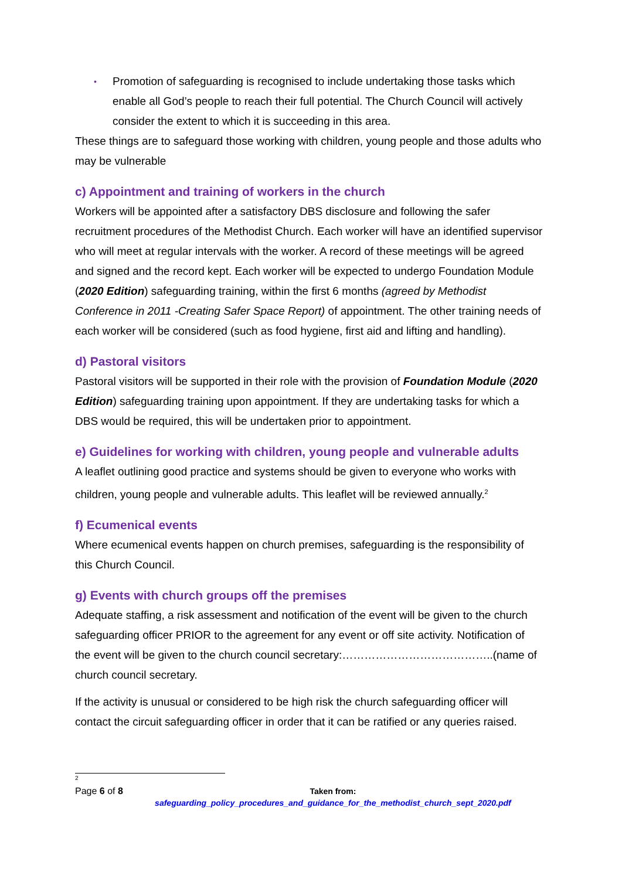• Promotion of safeguarding is recognised to include undertaking those tasks which enable all God’s people to reach their full potential. The Church Council will actively consider the extent to which it is succeeding in this area.
These things are to safeguard those working with children, young people and those adults who may be vulnerable
c) Appointment and training of workers in the church
Workers will be appointed after a satisfactory DBS disclosure and following the safer recruitment procedures of the Methodist Church. Each worker will have an identified supervisor who will meet at regular intervals with the worker. A record of these meetings will be agreed and signed and the record kept. Each worker will be expected to undergo Foundation Module (2020 Edition) safeguarding training, within the first 6 months (agreed by Methodist Conference in 2011 -Creating Safer Space Report) of appointment. The other training needs of each worker will be considered (such as food hygiene, first aid and lifting and handling).
d) Pastoral visitors
Pastoral visitors will be supported in their role with the provision of Foundation Module (2020 Edition) safeguarding training upon appointment. If they are undertaking tasks for which a DBS would be required, this will be undertaken prior to appointment.
e) Guidelines for working with children, young people and vulnerable adults
A leaflet outlining good practice and systems should be given to everyone who works with children, young people and vulnerable adults. This leaflet will be reviewed annually.<sup>2</sup>
f) Ecumenical events
Where ecumenical events happen on church premises, safeguarding is the responsibility of this Church Council.
g) Events with church groups off the premises
Adequate staffing, a risk assessment and notification of the event will be given to the church safeguarding officer PRIOR to the agreement for any event or off site activity. Notification of the event will be given to the church council secretary:…………………………………..(name of church council secretary.
If the activity is unusual or considered to be high risk the church safeguarding officer will contact the circuit safeguarding officer in order that it can be ratified or any queries raised.
2
Page 6 of 8 Taken from:
safeguarding_policy_procedures_and_guidance_for_the_methodist_church_sept_2020.pdf